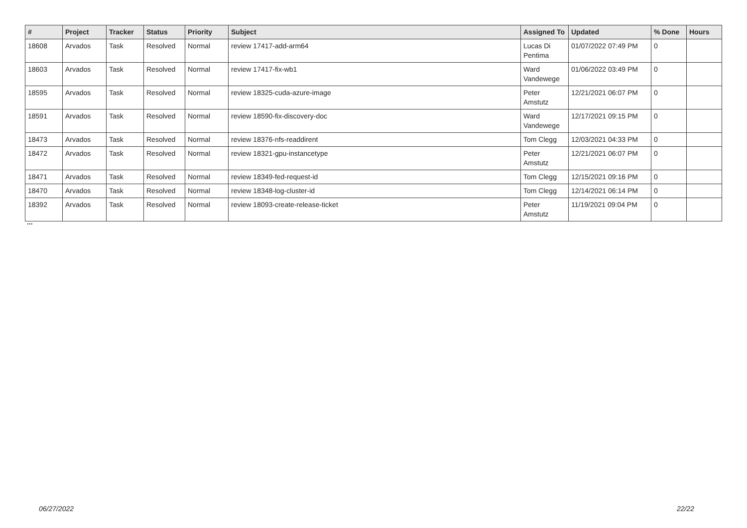| # | Project | Tracker | Status | Priority | Subject | Assigned To | Updated | % Done | Hours |
| --- | --- | --- | --- | --- | --- | --- | --- | --- | --- |
| 18608 | Arvados | Task | Resolved | Normal | review 17417-add-arm64 | Lucas Di Pentima | 01/07/2022 07:49 PM | 0 | |
| 18603 | Arvados | Task | Resolved | Normal | review 17417-fix-wb1 | Ward Vandewege | 01/06/2022 03:49 PM | 0 | |
| 18595 | Arvados | Task | Resolved | Normal | review 18325-cuda-azure-image | Peter Amstutz | 12/21/2021 06:07 PM | 0 | |
| 18591 | Arvados | Task | Resolved | Normal | review 18590-fix-discovery-doc | Ward Vandewege | 12/17/2021 09:15 PM | 0 | |
| 18473 | Arvados | Task | Resolved | Normal | review 18376-nfs-readdirent | Tom Clegg | 12/03/2021 04:33 PM | 0 | |
| 18472 | Arvados | Task | Resolved | Normal | review 18321-gpu-instancetype | Peter Amstutz | 12/21/2021 06:07 PM | 0 | |
| 18471 | Arvados | Task | Resolved | Normal | review 18349-fed-request-id | Tom Clegg | 12/15/2021 09:16 PM | 0 | |
| 18470 | Arvados | Task | Resolved | Normal | review 18348-log-cluster-id | Tom Clegg | 12/14/2021 06:14 PM | 0 | |
| 18392 | Arvados | Task | Resolved | Normal | review 18093-create-release-ticket | Peter Amstutz | 11/19/2021 09:04 PM | 0 | |
...
06/27/2022 22/22